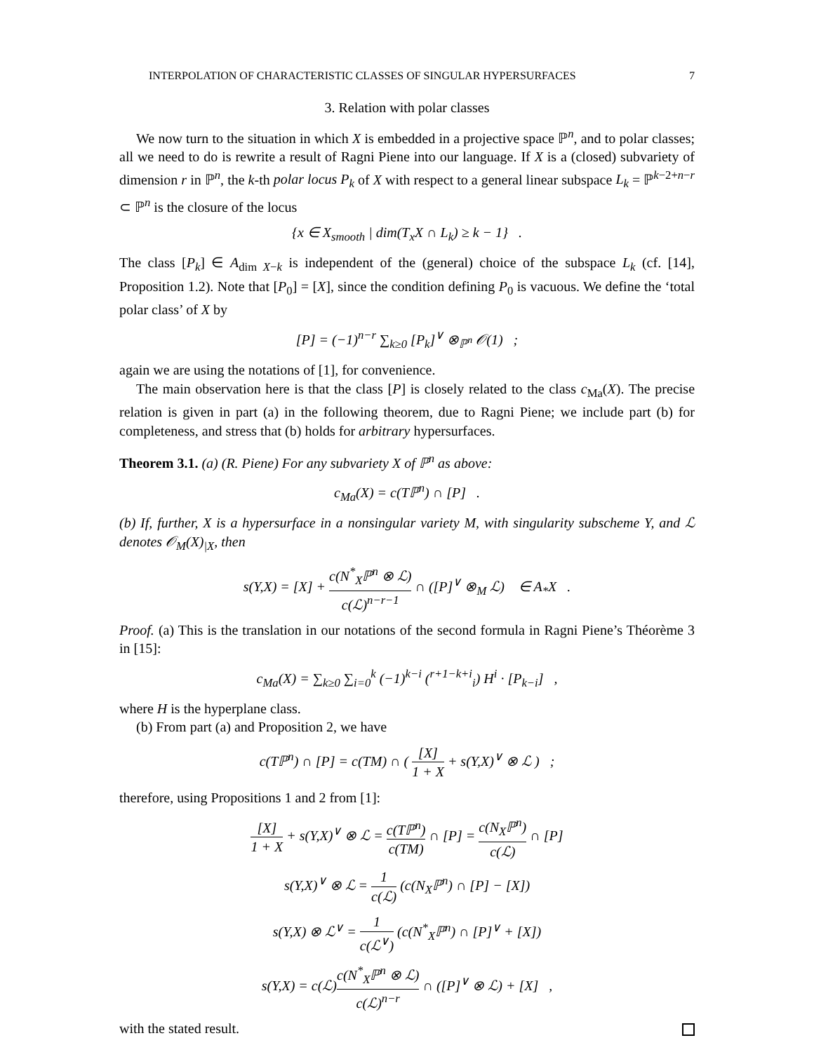INTERPOLATION OF CHARACTERISTIC CLASSES OF SINGULAR HYPERSURFACES 7
3. Relation with polar classes
We now turn to the situation in which X is embedded in a projective space ℙ<sup>n</sup>, and to polar classes; all we need to do is rewrite a result of Ragni Piene into our language. If X is a (closed) subvariety of dimension r in ℙ<sup>n</sup>, the k-th polar locus P<sub>k</sub> of X with respect to a general linear subspace L<sub>k</sub> = ℙ<sup>k−2+n−r</sup> ⊂ ℙ<sup>n</sup> is the closure of the locus
{x ∈ X<sub>smooth</sub> | dim(T<sub>x</sub>X ∩ L<sub>k</sub>) ≥ k − 1} .
The class [P<sub>k</sub>] ∈ A<sub>dim X−k</sub> is independent of the (general) choice of the subspace L<sub>k</sub> (cf. [14], Proposition 1.2). Note that [P<sub>0</sub>] = [X], since the condition defining P<sub>0</sub> is vacuous. We define the ‘total polar class’ of X by
[P] = (−1)<sup>n−r</sup> ∑<sub>k≥0</sub> [P<sub>k</sub>]<sup>∨</sup> ⊗<sub>ℙ<sup>n</sup></sub> 𝒪(1) ;
again we are using the notations of [1], for convenience.
The main observation here is that the class [P] is closely related to the class c<sub>Ma</sub>(X). The precise relation is given in part (a) in the following theorem, due to Ragni Piene; we include part (b) for completeness, and stress that (b) holds for arbitrary hypersurfaces.
Theorem 3.1. (a) (R. Piene) For any subvariety X of ℙ<sup>n</sup> as above:
c<sub>Ma</sub>(X) = c(Tℙ<sup>n</sup>) ∩ [P] .
(b) If, further, X is a hypersurface in a nonsingular variety M, with singularity subscheme Y, and ℒ denotes 𝒪<sub>M</sub>(X)<sub>|X</sub>, then
s(Y,X) = [X] + c(N<sup>*</sup><sub>X</sub>ℙ<sup>n</sup> ⊗ ℒ) c(ℒ)<sup>n−r−1</sup> ∩ ([P]<sup>∨</sup> ⊗<sub>M</sub> ℒ) ∈ A<sub>*</sub>X .
Proof. (a) This is the translation in our notations of the second formula in Ragni Piene’s Théorème 3 in [15]:
c<sub>Ma</sub>(X) = ∑<sub>k≥0</sub> ∑<sub>i=0</sub><sup>k</sup> (−1)<sup>k−i</sup> (<sup>r+1−k+i</sup><sub>i</sub>) H<sup>i</sup> · [P<sub>k−i</sub>] ,
where H is the hyperplane class.
(b) From part (a) and Proposition 2, we have
c(Tℙ<sup>n</sup>) ∩ [P] = c(TM) ∩ ( [X] 1 + X + s(Y,X)<sup>∨</sup> ⊗ ℒ ) ;
therefore, using Propositions 1 and 2 from [1]:
[X] 1 + X + s(Y,X)<sup>∨</sup> ⊗ ℒ = c(Tℙ<sup>n</sup>) c(TM) ∩ [P] = c(N<sub>X</sub>ℙ<sup>n</sup>) c(ℒ) ∩ [P]
s(Y,X)<sup>∨</sup> ⊗ ℒ = 1 c(ℒ) (c(N<sub>X</sub>ℙ<sup>n</sup>) ∩ [P] − [X])
s(Y,X) ⊗ ℒ<sup>∨</sup> = 1 c(ℒ<sup>∨</sup>) (c(N<sup>*</sup><sub>X</sub>ℙ<sup>n</sup>) ∩ [P]<sup>∨</sup> + [X])
s(Y,X) = c(ℒ)c(N<sup>*</sup><sub>X</sub>ℙ<sup>n</sup> ⊗ ℒ) c(ℒ)<sup>n−r</sup> ∩ ([P]<sup>∨</sup> ⊗ ℒ) + [X] ,
with the stated result.